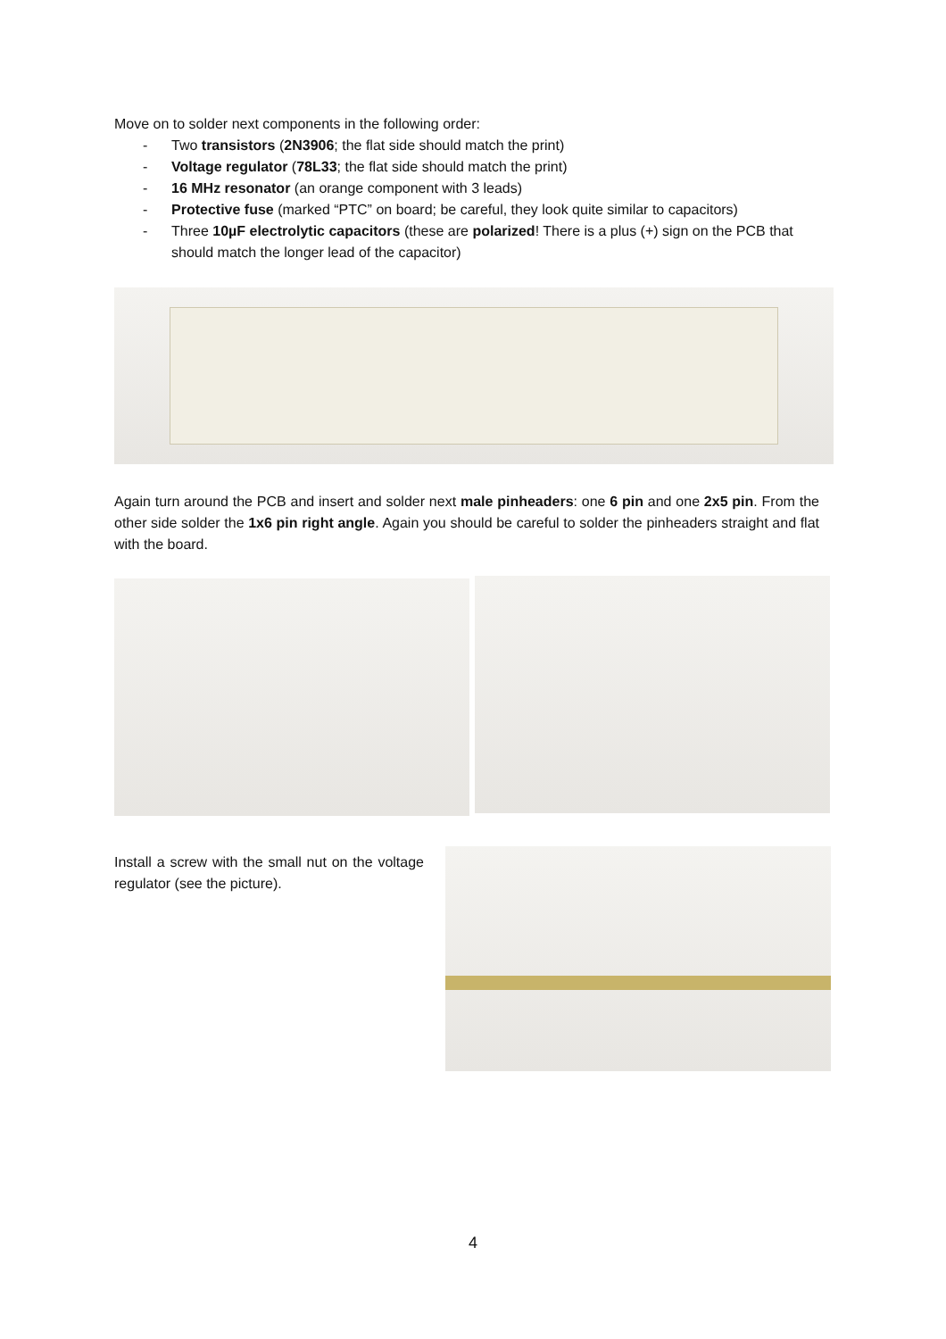Move on to solder next components in the following order:
- Two transistors (2N3906; the flat side should match the print)
- Voltage regulator (78L33; the flat side should match the print)
- 16 MHz resonator (an orange component with 3 leads)
- Protective fuse (marked “PTC” on board; be careful, they look quite similar to capacitors)
- Three 10µF electrolytic capacitors (these are polarized! There is a plus (+) sign on the PCB that should match the longer lead of the capacitor)
Again turn around the PCB and insert and solder next male pinheaders: one 6 pin and one 2x5 pin. From the other side solder the 1x6 pin right angle. Again you should be careful to solder the pinheaders straight and flat with the board.
Install a screw with the small nut on the voltage regulator (see the picture).
4